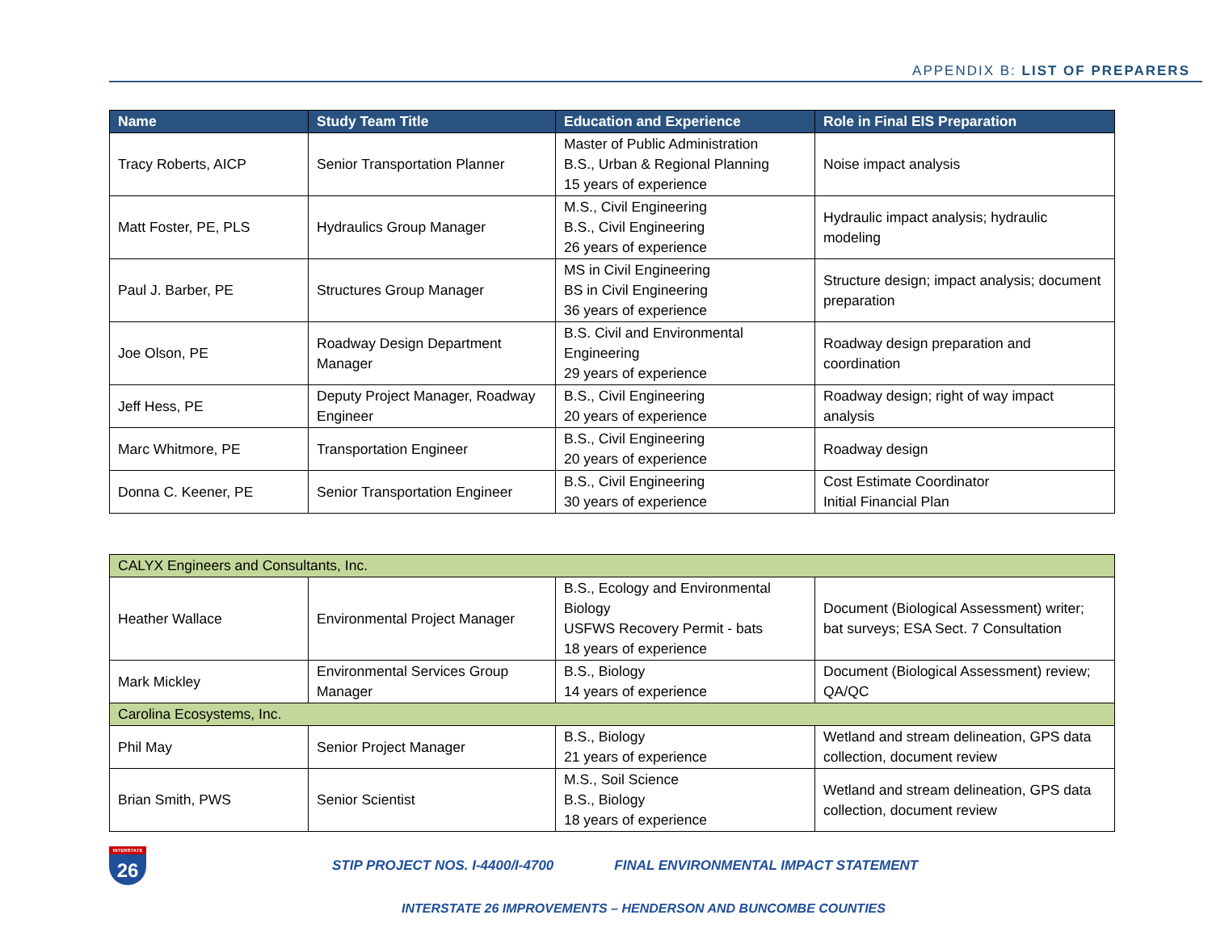APPENDIX B: LIST OF PREPARERS
| Name | Study Team Title | Education and Experience | Role in Final EIS Preparation |
| --- | --- | --- | --- |
| Tracy Roberts, AICP | Senior Transportation Planner | Master of Public Administration B.S., Urban & Regional Planning 15 years of experience | Noise impact analysis |
| Matt Foster, PE, PLS | Hydraulics Group Manager | M.S., Civil Engineering B.S., Civil Engineering 26 years of experience | Hydraulic impact analysis; hydraulic modeling |
| Paul J. Barber, PE | Structures Group Manager | MS in Civil Engineering BS in Civil Engineering 36 years of experience | Structure design; impact analysis; document preparation |
| Joe Olson, PE | Roadway Design Department Manager | B.S. Civil and Environmental Engineering 29 years of experience | Roadway design preparation and coordination |
| Jeff Hess, PE | Deputy Project Manager, Roadway Engineer | B.S., Civil Engineering 20 years of experience | Roadway design; right of way impact analysis |
| Marc Whitmore, PE | Transportation Engineer | B.S., Civil Engineering 20 years of experience | Roadway design |
| Donna C. Keener, PE | Senior Transportation Engineer | B.S., Civil Engineering 30 years of experience | Cost Estimate Coordinator Initial Financial Plan |
| CALYX Engineers and Consultants, Inc. | | | |
| Heather Wallace | Environmental Project Manager | B.S., Ecology and Environmental Biology USFWS Recovery Permit - bats 18 years of experience | Document (Biological Assessment) writer; bat surveys; ESA Sect. 7 Consultation |
| Mark Mickley | Environmental Services Group Manager | B.S., Biology 14 years of experience | Document (Biological Assessment) review; QA/QC |
| Carolina Ecosystems, Inc. | | | |
| Phil May | Senior Project Manager | B.S., Biology 21 years of experience | Wetland and stream delineation, GPS data collection, document review |
| Brian Smith, PWS | Senior Scientist | M.S., Soil Science B.S., Biology 18 years of experience | Wetland and stream delineation, GPS data collection, document review |
INTERSTATE 26
STIP PROJECT NOS. I-4400/I-4700
FINAL ENVIRONMENTAL IMPACT STATEMENT
INTERSTATE 26 IMPROVEMENTS – HENDERSON AND BUNCOMBE COUNTIES